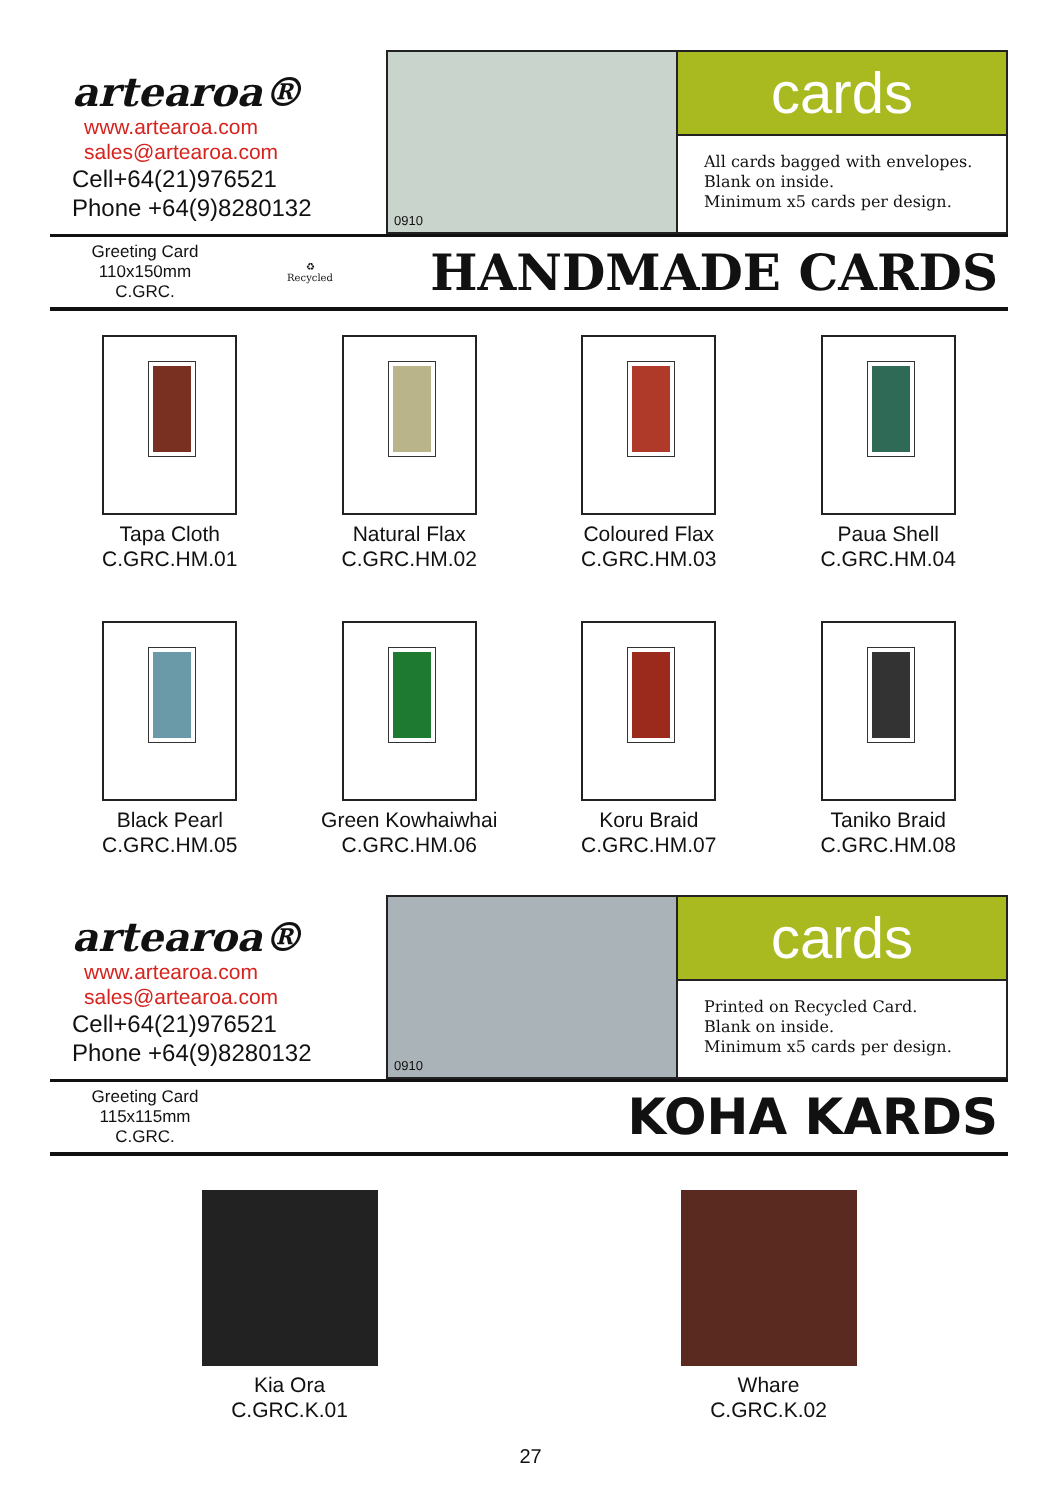artearoa®
www.artearoa.com
sales@artearoa.com
Cell+64(21)976521
Phone +64(9)8280132
0910
cards
All cards bagged with envelopes.
Blank on inside.
Minimum x5 cards per design.
Greeting Card
110x150mm
C.GRC.
♻
Recycled
HANDMADE CARDS
Tapa Cloth
C.GRC.HM.01
Natural Flax
C.GRC.HM.02
Coloured Flax
C.GRC.HM.03
Paua Shell
C.GRC.HM.04
Black Pearl
C.GRC.HM.05
Green Kowhaiwhai
C.GRC.HM.06
Koru Braid
C.GRC.HM.07
Taniko Braid
C.GRC.HM.08
artearoa®
www.artearoa.com
sales@artearoa.com
Cell+64(21)976521
Phone +64(9)8280132
0910
cards
Printed on Recycled Card.
Blank on inside.
Minimum x5 cards per design.
Greeting Card
115x115mm
C.GRC.
KOHA KARDS
Kia Ora
C.GRC.K.01
Whare
C.GRC.K.02
27